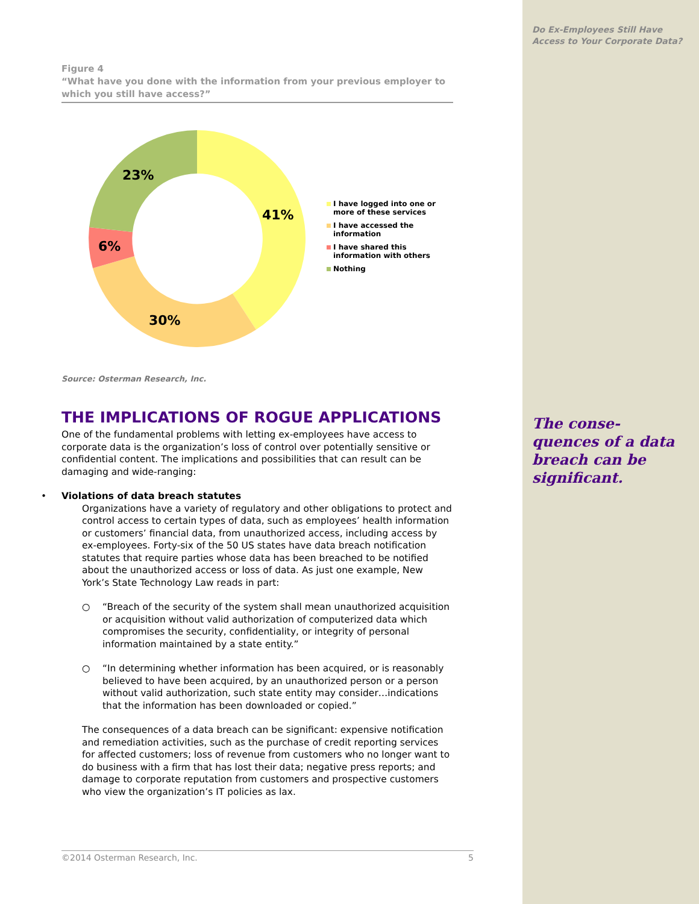Figure 4
“What have you done with the information from your previous employer to which you still have access?”
41%
30%
6%
23%
I have logged into one or
more of these services
I have accessed the
information
I have shared this
information with others
Nothing
Source: Osterman Research, Inc.
THE IMPLICATIONS OF ROGUE APPLICATIONS
One of the fundamental problems with letting ex-employees have access to corporate data is the organization’s loss of control over potentially sensitive or confidential content. The implications and possibilities that can result can be damaging and wide-ranging:
• Violations of data breach statutes
Organizations have a variety of regulatory and other obligations to protect and control access to certain types of data, such as employees’ health information or customers’ financial data, from unauthorized access, including access by ex-employees. Forty-six of the 50 US states have data breach notification statutes that require parties whose data has been breached to be notified about the unauthorized access or loss of data. As just one example, New York’s State Technology Law reads in part:
○ “Breach of the security of the system shall mean unauthorized acquisition or acquisition without valid authorization of computerized data which compromises the security, confidentiality, or integrity of personal information maintained by a state entity.”
○ “In determining whether information has been acquired, or is reasonably believed to have been acquired, by an unauthorized person or a person without valid authorization, such state entity may consider…indications that the information has been downloaded or copied.”
The consequences of a data breach can be significant: expensive notification and remediation activities, such as the purchase of credit reporting services for affected customers; loss of revenue from customers who no longer want to do business with a firm that has lost their data; negative press reports; and damage to corporate reputation from customers and prospective customers who view the organization’s IT policies as lax.
Do Ex-Employees Still Have Access to Your Corporate Data?
The conse-
quences of a data breach can be significant.
©2014 Osterman Research, Inc. 5